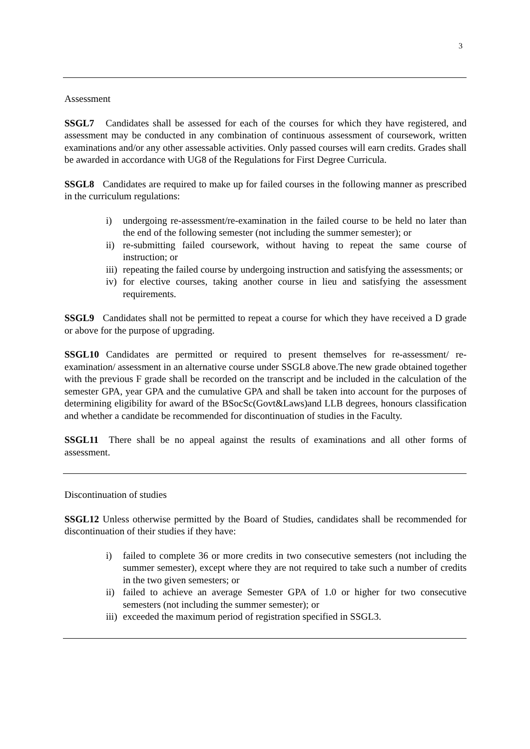3
Assessment
SSGL7 Candidates shall be assessed for each of the courses for which they have registered, and assessment may be conducted in any combination of continuous assessment of coursework, written examinations and/or any other assessable activities. Only passed courses will earn credits. Grades shall be awarded in accordance with UG8 of the Regulations for First Degree Curricula.
SSGL8 Candidates are required to make up for failed courses in the following manner as prescribed in the curriculum regulations:
i) undergoing re-assessment/re-examination in the failed course to be held no later than the end of the following semester (not including the summer semester); or
ii) re-submitting failed coursework, without having to repeat the same course of instruction; or
iii) repeating the failed course by undergoing instruction and satisfying the assessments; or
iv) for elective courses, taking another course in lieu and satisfying the assessment requirements.
SSGL9 Candidates shall not be permitted to repeat a course for which they have received a D grade or above for the purpose of upgrading.
SSGL10 Candidates are permitted or required to present themselves for re-assessment/ re-examination/ assessment in an alternative course under SSGL8 above.The new grade obtained together with the previous F grade shall be recorded on the transcript and be included in the calculation of the semester GPA, year GPA and the cumulative GPA and shall be taken into account for the purposes of determining eligibility for award of the BSocSc(Govt&Laws)and LLB degrees, honours classification and whether a candidate be recommended for discontinuation of studies in the Faculty.
SSGL11 There shall be no appeal against the results of examinations and all other forms of assessment.
Discontinuation of studies
SSGL12 Unless otherwise permitted by the Board of Studies, candidates shall be recommended for discontinuation of their studies if they have:
i) failed to complete 36 or more credits in two consecutive semesters (not including the summer semester), except where they are not required to take such a number of credits in the two given semesters; or
ii) failed to achieve an average Semester GPA of 1.0 or higher for two consecutive semesters (not including the summer semester); or
iii) exceeded the maximum period of registration specified in SSGL3.